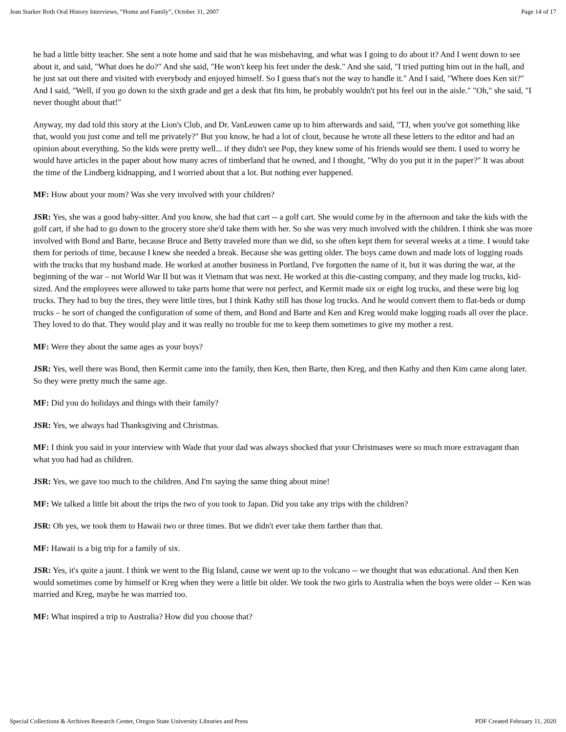Jean Starker Roth Oral History Interviews, “Home and Family”, October 31, 2007 Page 14 of 17
he had a little bitty teacher. She sent a note home and said that he was misbehaving, and what was I going to do about it? And I went down to see about it, and said, "What does he do?" And she said, "He won't keep his feet under the desk." And she said, "I tried putting him out in the hall, and he just sat out there and visited with everybody and enjoyed himself. So I guess that's not the way to handle it." And I said, "Where does Ken sit?" And I said, "Well, if you go down to the sixth grade and get a desk that fits him, he probably wouldn't put his feel out in the aisle." "Oh," she said, "I never thought about that!"
Anyway, my dad told this story at the Lion's Club, and Dr. VanLeuwen came up to him afterwards and said, "TJ, when you've got something like that, would you just come and tell me privately?" But you know, he had a lot of clout, because he wrote all these letters to the editor and had an opinion about everything. So the kids were pretty well... if they didn't see Pop, they knew some of his friends would see them. I used to worry he would have articles in the paper about how many acres of timberland that he owned, and I thought, "Why do you put it in the paper?" It was about the time of the Lindberg kidnapping, and I worried about that a lot. But nothing ever happened.
MF: How about your mom? Was she very involved with your children?
JSR: Yes, she was a good baby-sitter. And you know, she had that cart -- a golf cart. She would come by in the afternoon and take the kids with the golf cart, if she had to go down to the grocery store she'd take them with her. So she was very much involved with the children. I think she was more involved with Bond and Barte, because Bruce and Betty traveled more than we did, so she often kept them for several weeks at a time. I would take them for periods of time, because I knew she needed a break. Because she was getting older. The boys came down and made lots of logging roads with the trucks that my husband made. He worked at another business in Portland, I've forgotten the name of it, but it was during the war, at the beginning of the war – not World War II but was it Vietnam that was next. He worked at this die-casting company, and they made log trucks, kid-sized. And the employees were allowed to take parts home that were not perfect, and Kermit made six or eight log trucks, and these were big log trucks. They had to buy the tires, they were little tires, but I think Kathy still has those log trucks. And he would convert them to flat-beds or dump trucks – he sort of changed the configuration of some of them, and Bond and Barte and Ken and Kreg would make logging roads all over the place. They loved to do that. They would play and it was really no trouble for me to keep them sometimes to give my mother a rest.
MF: Were they about the same ages as your boys?
JSR: Yes, well there was Bond, then Kermit came into the family, then Ken, then Barte, then Kreg, and then Kathy and then Kim came along later. So they were pretty much the same age.
MF: Did you do holidays and things with their family?
JSR: Yes, we always had Thanksgiving and Christmas.
MF: I think you said in your interview with Wade that your dad was always shocked that your Christmases were so much more extravagant than what you had had as children.
JSR: Yes, we gave too much to the children. And I'm saying the same thing about mine!
MF: We talked a little bit about the trips the two of you took to Japan. Did you take any trips with the children?
JSR: Oh yes, we took them to Hawaii two or three times. But we didn't ever take them farther than that.
MF: Hawaii is a big trip for a family of six.
JSR: Yes, it's quite a jaunt. I think we went to the Big Island, cause we went up to the volcano -- we thought that was educational. And then Ken would sometimes come by himself or Kreg when they were a little bit older. We took the two girls to Australia when the boys were older -- Ken was married and Kreg, maybe he was married too.
MF: What inspired a trip to Australia? How did you choose that?
Special Collections & Archives Research Center, Oregon State University Libraries and Press PDF Created February 11, 2020